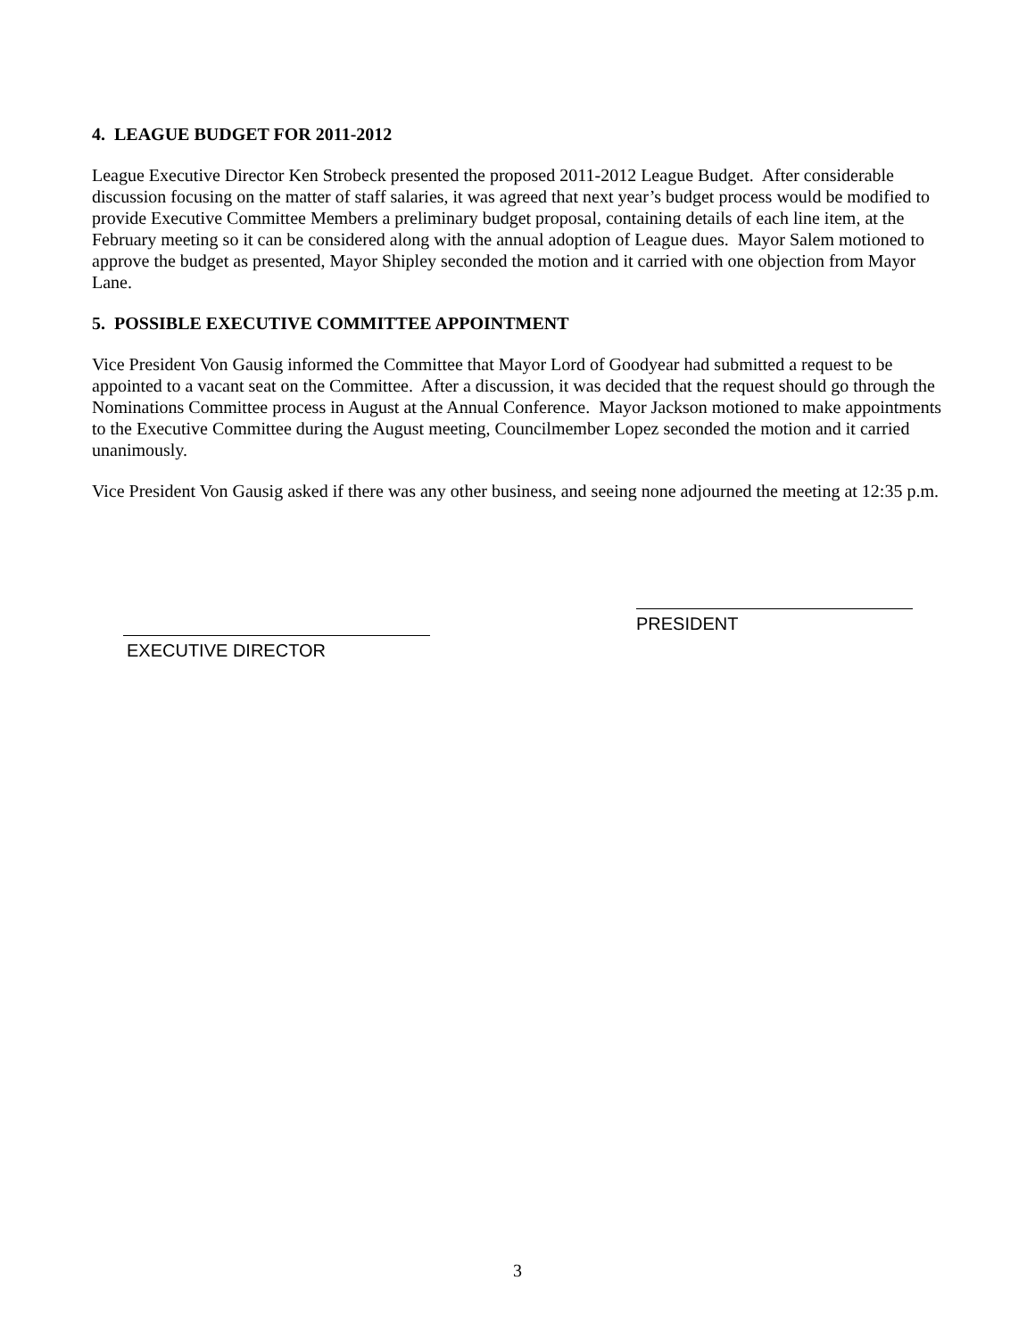4. LEAGUE BUDGET FOR 2011-2012
League Executive Director Ken Strobeck presented the proposed 2011-2012 League Budget. After considerable discussion focusing on the matter of staff salaries, it was agreed that next year’s budget process would be modified to provide Executive Committee Members a preliminary budget proposal, containing details of each line item, at the February meeting so it can be considered along with the annual adoption of League dues. Mayor Salem motioned to approve the budget as presented, Mayor Shipley seconded the motion and it carried with one objection from Mayor Lane.
5. POSSIBLE EXECUTIVE COMMITTEE APPOINTMENT
Vice President Von Gausig informed the Committee that Mayor Lord of Goodyear had submitted a request to be appointed to a vacant seat on the Committee. After a discussion, it was decided that the request should go through the Nominations Committee process in August at the Annual Conference. Mayor Jackson motioned to make appointments to the Executive Committee during the August meeting, Councilmember Lopez seconded the motion and it carried unanimously.
Vice President Von Gausig asked if there was any other business, and seeing none adjourned the meeting at 12:35 p.m.
EXECUTIVE DIRECTOR
PRESIDENT
3